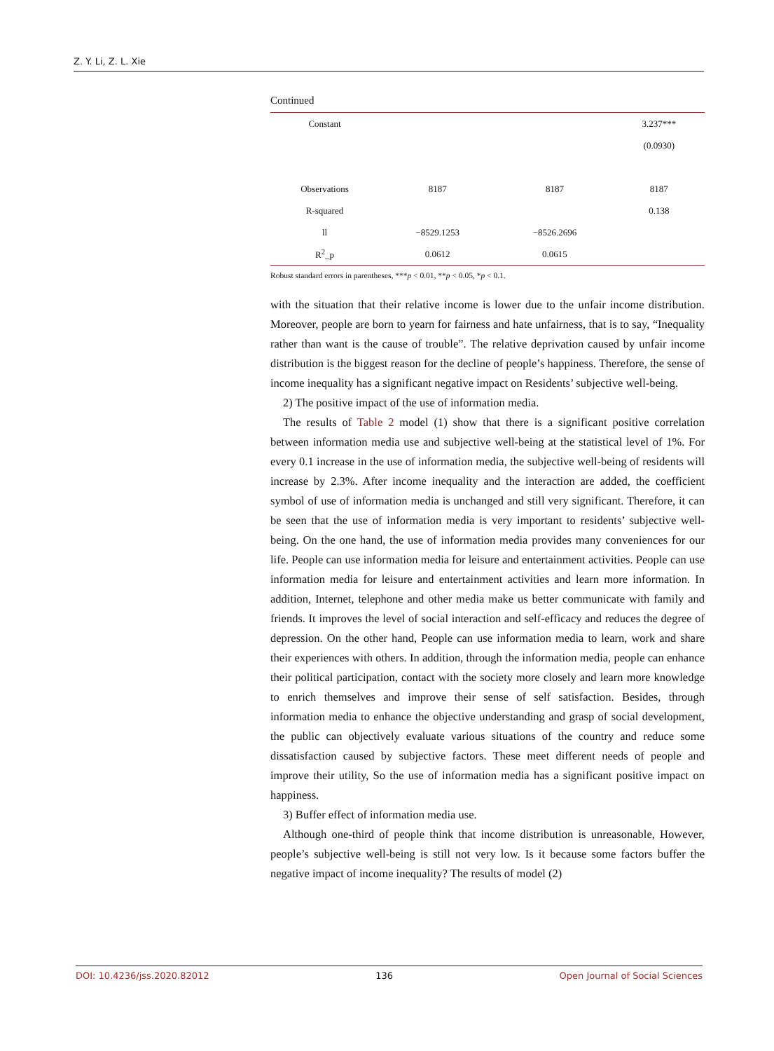Z. Y. Li, Z. L. Xie
Continued
| Constant | | | 3.237*** |
| | | | (0.0930) |
| Observations | 8187 | 8187 | 8187 |
| R-squared | | | 0.138 |
| ll | −8529.1253 | −8526.2696 | |
| R<sup>2</sup>_p | 0.0612 | 0.0615 | |
Robust standard errors in parentheses, ***p < 0.01, **p < 0.05, *p < 0.1.
with the situation that their relative income is lower due to the unfair income distribution. Moreover, people are born to yearn for fairness and hate unfairness, that is to say, “Inequality rather than want is the cause of trouble”. The relative deprivation caused by unfair income distribution is the biggest reason for the decline of people’s happiness. Therefore, the sense of income inequality has a significant negative impact on Residents’ subjective well-being.
2) The positive impact of the use of information media.
The results of Table 2 model (1) show that there is a significant positive correlation between information media use and subjective well-being at the statistical level of 1%. For every 0.1 increase in the use of information media, the subjective well-being of residents will increase by 2.3%. After income inequality and the interaction are added, the coefficient symbol of use of information media is unchanged and still very significant. Therefore, it can be seen that the use of information media is very important to residents’ subjective well-being. On the one hand, the use of information media provides many conveniences for our life. People can use information media for leisure and entertainment activities. People can use information media for leisure and entertainment activities and learn more information. In addition, Internet, telephone and other media make us better communicate with family and friends. It improves the level of social interaction and self-efficacy and reduces the degree of depression. On the other hand, People can use information media to learn, work and share their experiences with others. In addition, through the information media, people can enhance their political participation, contact with the society more closely and learn more knowledge to enrich themselves and improve their sense of self satisfaction. Besides, through information media to enhance the objective understanding and grasp of social development, the public can objectively evaluate various situations of the country and reduce some dissatisfaction caused by subjective factors. These meet different needs of people and improve their utility, So the use of information media has a significant positive impact on happiness.
3) Buffer effect of information media use.
Although one-third of people think that income distribution is unreasonable, However, people’s subjective well-being is still not very low. Is it because some factors buffer the negative impact of income inequality? The results of model (2)
DOI: 10.4236/jss.2020.82012 136 Open Journal of Social Sciences